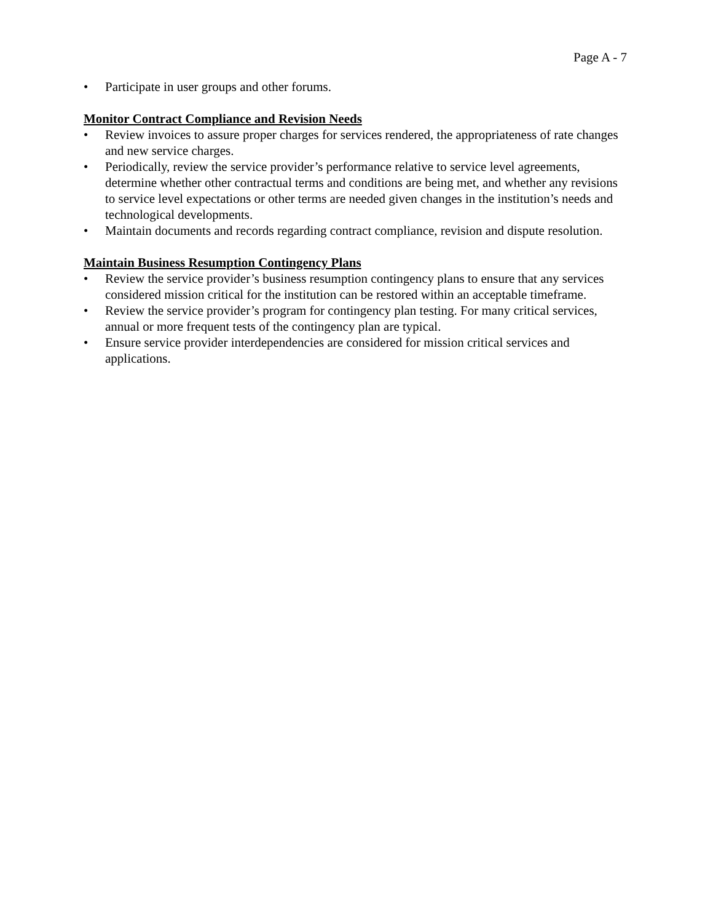Page A - 7
• Participate in user groups and other forums.
Monitor Contract Compliance and Revision Needs
• Review invoices to assure proper charges for services rendered, the appropriateness of rate changes and new service charges.
• Periodically, review the service provider’s performance relative to service level agreements, determine whether other contractual terms and conditions are being met, and whether any revisions to service level expectations or other terms are needed given changes in the institution’s needs and technological developments.
• Maintain documents and records regarding contract compliance, revision and dispute resolution.
Maintain Business Resumption Contingency Plans
• Review the service provider’s business resumption contingency plans to ensure that any services considered mission critical for the institution can be restored within an acceptable timeframe.
• Review the service provider’s program for contingency plan testing. For many critical services, annual or more frequent tests of the contingency plan are typical.
• Ensure service provider interdependencies are considered for mission critical services and applications.